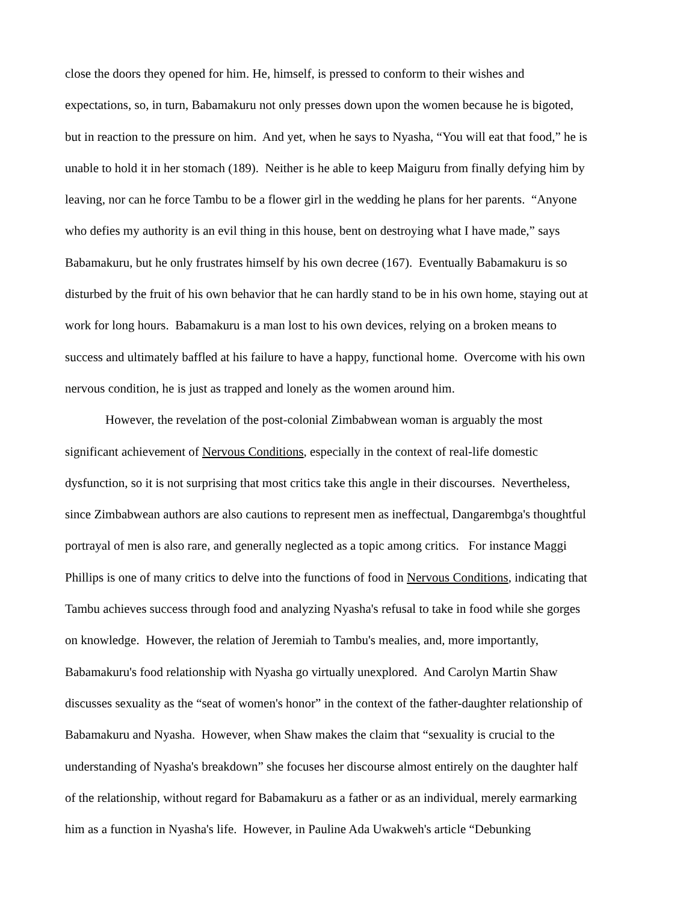close the doors they opened for him. He, himself, is pressed to conform to their wishes and
expectations, so, in turn, Babamakuru not only presses down upon the women because he is bigoted,
but in reaction to the pressure on him. And yet, when he says to Nyasha, “You will eat that food,” he is
unable to hold it in her stomach (189). Neither is he able to keep Maiguru from finally defying him by
leaving, nor can he force Tambu to be a flower girl in the wedding he plans for her parents. “Anyone
who defies my authority is an evil thing in this house, bent on destroying what I have made,” says
Babamakuru, but he only frustrates himself by his own decree (167). Eventually Babamakuru is so
disturbed by the fruit of his own behavior that he can hardly stand to be in his own home, staying out at
work for long hours. Babamakuru is a man lost to his own devices, relying on a broken means to
success and ultimately baffled at his failure to have a happy, functional home. Overcome with his own
nervous condition, he is just as trapped and lonely as the women around him.
However, the revelation of the post-colonial Zimbabwean woman is arguably the most
significant achievement of Nervous Conditions, especially in the context of real-life domestic
dysfunction, so it is not surprising that most critics take this angle in their discourses. Nevertheless,
since Zimbabwean authors are also cautions to represent men as ineffectual, Dangarembga's thoughtful
portrayal of men is also rare, and generally neglected as a topic among critics. For instance Maggi
Phillips is one of many critics to delve into the functions of food in Nervous Conditions, indicating that
Tambu achieves success through food and analyzing Nyasha's refusal to take in food while she gorges
on knowledge. However, the relation of Jeremiah to Tambu's mealies, and, more importantly,
Babamakuru's food relationship with Nyasha go virtually unexplored. And Carolyn Martin Shaw
discusses sexuality as the “seat of women's honor” in the context of the father-daughter relationship of
Babamakuru and Nyasha. However, when Shaw makes the claim that “sexuality is crucial to the
understanding of Nyasha's breakdown” she focuses her discourse almost entirely on the daughter half
of the relationship, without regard for Babamakuru as a father or as an individual, merely earmarking
him as a function in Nyasha's life. However, in Pauline Ada Uwakweh's article “Debunking